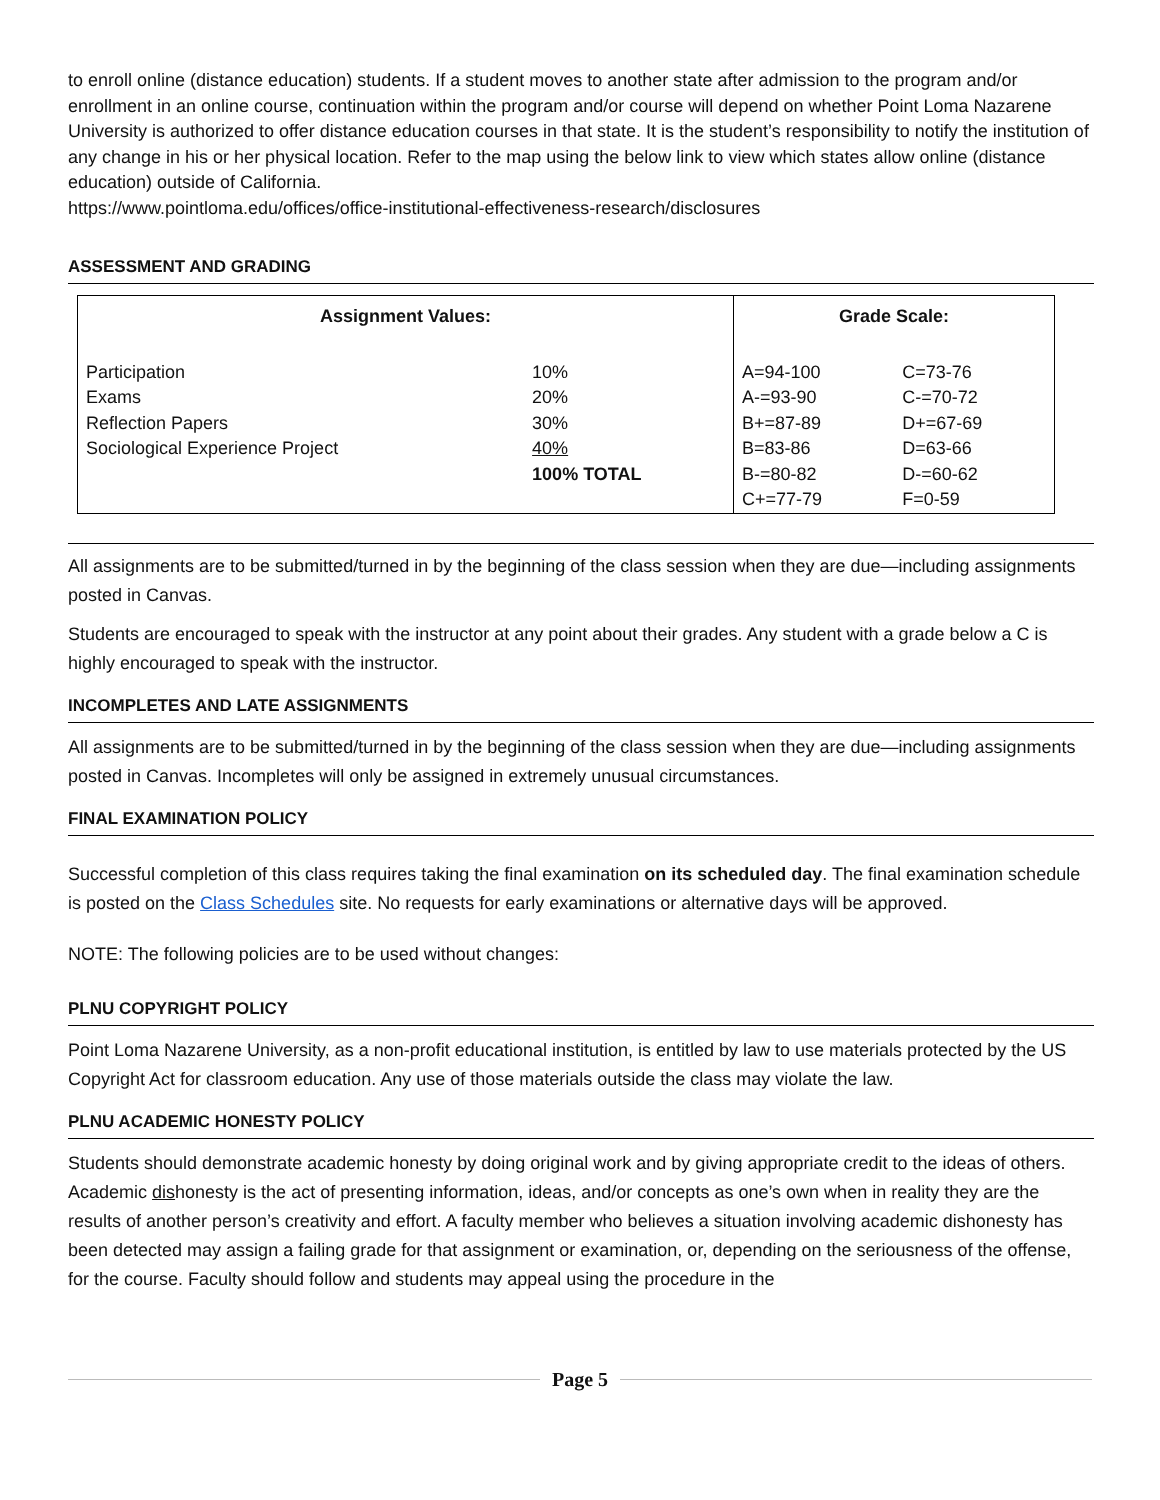to enroll online (distance education) students. If a student moves to another state after admission to the program and/or enrollment in an online course, continuation within the program and/or course will depend on whether Point Loma Nazarene University is authorized to offer distance education courses in that state. It is the student’s responsibility to notify the institution of any change in his or her physical location. Refer to the map using the below link to view which states allow online (distance education) outside of California.
https://www.pointloma.edu/offices/office-institutional-effectiveness-research/disclosures
ASSESSMENT AND GRADING
| Assignment Values: | | Grade Scale: | |
| --- | --- | --- | --- |
| Participation | 10% | A=94-100 | C=73-76 |
| Exams | 20% | A-=93-90 | C-=70-72 |
| Reflection Papers | 30% | B+=87-89 | D+=67-69 |
| Sociological Experience Project | 40% | B=83-86 | D=63-66 |
| | 100% TOTAL | B-=80-82 | D-=60-62 |
| | | C+=77-79 | F=0-59 |
All assignments are to be submitted/turned in by the beginning of the class session when they are due—including assignments posted in Canvas.
Students are encouraged to speak with the instructor at any point about their grades. Any student with a grade below a C is highly encouraged to speak with the instructor.
INCOMPLETES AND LATE ASSIGNMENTS
All assignments are to be submitted/turned in by the beginning of the class session when they are due—including assignments posted in Canvas. Incompletes will only be assigned in extremely unusual circumstances.
FINAL EXAMINATION POLICY
Successful completion of this class requires taking the final examination on its scheduled day. The final examination schedule is posted on the Class Schedules site. No requests for early examinations or alternative days will be approved.
NOTE: The following policies are to be used without changes:
PLNU COPYRIGHT POLICY
Point Loma Nazarene University, as a non-profit educational institution, is entitled by law to use materials protected by the US Copyright Act for classroom education. Any use of those materials outside the class may violate the law.
PLNU ACADEMIC HONESTY POLICY
Students should demonstrate academic honesty by doing original work and by giving appropriate credit to the ideas of others. Academic dishonesty is the act of presenting information, ideas, and/or concepts as one’s own when in reality they are the results of another person’s creativity and effort. A faculty member who believes a situation involving academic dishonesty has been detected may assign a failing grade for that assignment or examination, or, depending on the seriousness of the offense, for the course. Faculty should follow and students may appeal using the procedure in the
Page 5